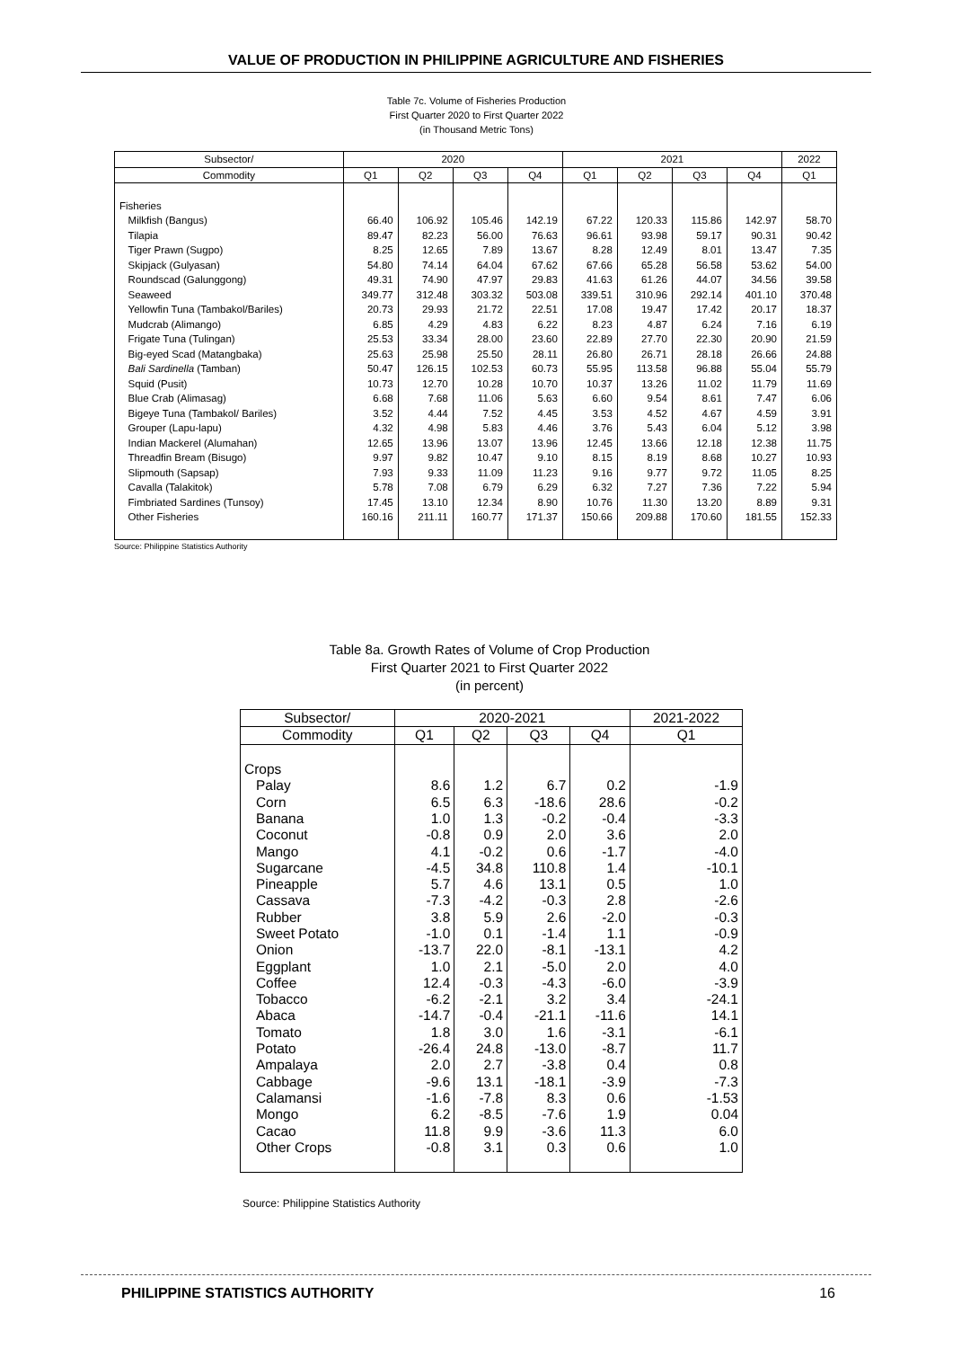VALUE OF PRODUCTION IN PHILIPPINE AGRICULTURE AND FISHERIES
Table 7c. Volume of Fisheries Production
First Quarter 2020 to First Quarter 2022
(in Thousand Metric Tons)
| Subsector/ | 2020 | | | | 2021 | | | | 2022 |
| --- | --- | --- | --- | --- | --- | --- | --- | --- | --- |
| Commodity | Q1 | Q2 | Q3 | Q4 | Q1 | Q2 | Q3 | Q4 | Q1 |
| Fisheries | | | | | | | | | |
| Milkfish (Bangus) | 66.40 | 106.92 | 105.46 | 142.19 | 67.22 | 120.33 | 115.86 | 142.97 | 58.70 |
| Tilapia | 89.47 | 82.23 | 56.00 | 76.63 | 96.61 | 93.98 | 59.17 | 90.31 | 90.42 |
| Tiger Prawn (Sugpo) | 8.25 | 12.65 | 7.89 | 13.67 | 8.28 | 12.49 | 8.01 | 13.47 | 7.35 |
| Skipjack (Gulyasan) | 54.80 | 74.14 | 64.04 | 67.62 | 67.66 | 65.28 | 56.58 | 53.62 | 54.00 |
| Roundscad (Galunggong) | 49.31 | 74.90 | 47.97 | 29.83 | 41.63 | 61.26 | 44.07 | 34.56 | 39.58 |
| Seaweed | 349.77 | 312.48 | 303.32 | 503.08 | 339.51 | 310.96 | 292.14 | 401.10 | 370.48 |
| Yellowfin Tuna (Tambakol/Bariles) | 20.73 | 29.93 | 21.72 | 22.51 | 17.08 | 19.47 | 17.42 | 20.17 | 18.37 |
| Mudcrab (Alimango) | 6.85 | 4.29 | 4.83 | 6.22 | 8.23 | 4.87 | 6.24 | 7.16 | 6.19 |
| Frigate Tuna (Tulingan) | 25.53 | 33.34 | 28.00 | 23.60 | 22.89 | 27.70 | 22.30 | 20.90 | 21.59 |
| Big-eyed Scad (Matangbaka) | 25.63 | 25.98 | 25.50 | 28.11 | 26.80 | 26.71 | 28.18 | 26.66 | 24.88 |
| Bali Sardinella (Tamban) | 50.47 | 126.15 | 102.53 | 60.73 | 55.95 | 113.58 | 96.88 | 55.04 | 55.79 |
| Squid (Pusit) | 10.73 | 12.70 | 10.28 | 10.70 | 10.37 | 13.26 | 11.02 | 11.79 | 11.69 |
| Blue Crab (Alimasag) | 6.68 | 7.68 | 11.06 | 5.63 | 6.60 | 9.54 | 8.61 | 7.47 | 6.06 |
| Bigeye Tuna (Tambakol/ Bariles) | 3.52 | 4.44 | 7.52 | 4.45 | 3.53 | 4.52 | 4.67 | 4.59 | 3.91 |
| Grouper (Lapu-lapu) | 4.32 | 4.98 | 5.83 | 4.46 | 3.76 | 5.43 | 6.04 | 5.12 | 3.98 |
| Indian Mackerel (Alumahan) | 12.65 | 13.96 | 13.07 | 13.96 | 12.45 | 13.66 | 12.18 | 12.38 | 11.75 |
| Threadfin Bream (Bisugo) | 9.97 | 9.82 | 10.47 | 9.10 | 8.15 | 8.19 | 8.68 | 10.27 | 10.93 |
| Slipmouth (Sapsap) | 7.93 | 9.33 | 11.09 | 11.23 | 9.16 | 9.77 | 9.72 | 11.05 | 8.25 |
| Cavalla (Talakitok) | 5.78 | 7.08 | 6.79 | 6.29 | 6.32 | 7.27 | 7.36 | 7.22 | 5.94 |
| Fimbriated Sardines (Tunsoy) | 17.45 | 13.10 | 12.34 | 8.90 | 10.76 | 11.30 | 13.20 | 8.89 | 9.31 |
| Other Fisheries | 160.16 | 211.11 | 160.77 | 171.37 | 150.66 | 209.88 | 170.60 | 181.55 | 152.33 |
Source: Philippine Statistics Authority
Table 8a. Growth Rates of Volume of Crop Production
First Quarter 2021 to First Quarter 2022
(in percent)
| Subsector/ | 2020-2021 | | | | 2021-2022 |
| --- | --- | --- | --- | --- | --- |
| Commodity | Q1 | Q2 | Q3 | Q4 | Q1 |
| Crops | | | | | |
| Palay | 8.6 | 1.2 | 6.7 | 0.2 | -1.9 |
| Corn | 6.5 | 6.3 | -18.6 | 28.6 | -0.2 |
| Banana | 1.0 | 1.3 | -0.2 | -0.4 | -3.3 |
| Coconut | -0.8 | 0.9 | 2.0 | 3.6 | 2.0 |
| Mango | 4.1 | -0.2 | 0.6 | -1.7 | -4.0 |
| Sugarcane | -4.5 | 34.8 | 110.8 | 1.4 | -10.1 |
| Pineapple | 5.7 | 4.6 | 13.1 | 0.5 | 1.0 |
| Cassava | -7.3 | -4.2 | -0.3 | 2.8 | -2.6 |
| Rubber | 3.8 | 5.9 | 2.6 | -2.0 | -0.3 |
| Sweet Potato | -1.0 | 0.1 | -1.4 | 1.1 | -0.9 |
| Onion | -13.7 | 22.0 | -8.1 | -13.1 | 4.2 |
| Eggplant | 1.0 | 2.1 | -5.0 | 2.0 | 4.0 |
| Coffee | 12.4 | -0.3 | -4.3 | -6.0 | -3.9 |
| Tobacco | -6.2 | -2.1 | 3.2 | 3.4 | -24.1 |
| Abaca | -14.7 | -0.4 | -21.1 | -11.6 | 14.1 |
| Tomato | 1.8 | 3.0 | 1.6 | -3.1 | -6.1 |
| Potato | -26.4 | 24.8 | -13.0 | -8.7 | 11.7 |
| Ampalaya | 2.0 | 2.7 | -3.8 | 0.4 | 0.8 |
| Cabbage | -9.6 | 13.1 | -18.1 | -3.9 | -7.3 |
| Calamansi | -1.6 | -7.8 | 8.3 | 0.6 | -1.53 |
| Mongo | 6.2 | -8.5 | -7.6 | 1.9 | 0.04 |
| Cacao | 11.8 | 9.9 | -3.6 | 11.3 | 6.0 |
| Other Crops | -0.8 | 3.1 | 0.3 | 0.6 | 1.0 |
Source: Philippine Statistics Authority
PHILIPPINE STATISTICS AUTHORITY 16